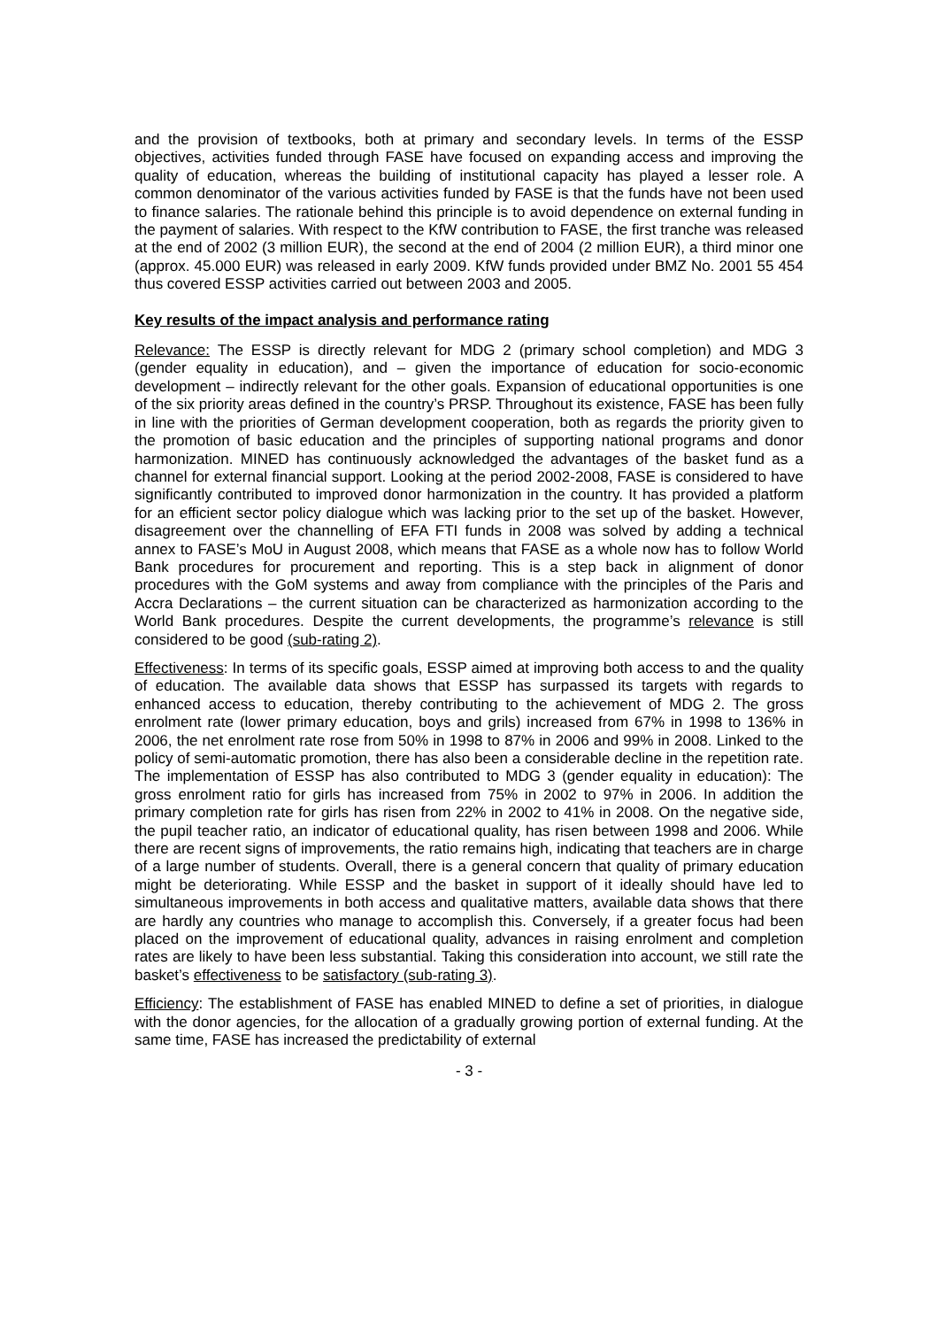and the provision of textbooks, both at primary and secondary levels. In terms of the ESSP objectives, activities funded through FASE have focused on expanding access and improving the quality of education, whereas the building of institutional capacity has played a lesser role. A common denominator of the various activities funded by FASE is that the funds have not been used to finance salaries. The rationale behind this principle is to avoid dependence on external funding in the payment of salaries. With respect to the KfW contribution to FASE, the first tranche was released at the end of 2002 (3 million EUR), the second at the end of 2004 (2 million EUR), a third minor one (approx. 45.000 EUR) was released in early 2009. KfW funds provided under BMZ No. 2001 55 454 thus covered ESSP activities carried out between 2003 and 2005.
Key results of the impact analysis and performance rating
Relevance: The ESSP is directly relevant for MDG 2 (primary school completion) and MDG 3 (gender equality in education), and – given the importance of education for socio-economic development – indirectly relevant for the other goals. Expansion of educational opportunities is one of the six priority areas defined in the country’s PRSP. Throughout its existence, FASE has been fully in line with the priorities of German development cooperation, both as regards the priority given to the promotion of basic education and the principles of supporting national programs and donor harmonization. MINED has continuously acknowledged the advantages of the basket fund as a channel for external financial support. Looking at the period 2002-2008, FASE is considered to have significantly contributed to improved donor harmonization in the country. It has provided a platform for an efficient sector policy dialogue which was lacking prior to the set up of the basket. However, disagreement over the channelling of EFA FTI funds in 2008 was solved by adding a technical annex to FASE’s MoU in August 2008, which means that FASE as a whole now has to follow World Bank procedures for procurement and reporting. This is a step back in alignment of donor procedures with the GoM systems and away from compliance with the principles of the Paris and Accra Declarations – the current situation can be characterized as harmonization according to the World Bank procedures. Despite the current developments, the programme’s relevance is still considered to be good (sub-rating 2).
Effectiveness: In terms of its specific goals, ESSP aimed at improving both access to and the quality of education. The available data shows that ESSP has surpassed its targets with regards to enhanced access to education, thereby contributing to the achievement of MDG 2. The gross enrolment rate (lower primary education, boys and grils) increased from 67% in 1998 to 136% in 2006, the net enrolment rate rose from 50% in 1998 to 87% in 2006 and 99% in 2008. Linked to the policy of semi-automatic promotion, there has also been a considerable decline in the repetition rate. The implementation of ESSP has also contributed to MDG 3 (gender equality in education): The gross enrolment ratio for girls has increased from 75% in 2002 to 97% in 2006. In addition the primary completion rate for girls has risen from 22% in 2002 to 41% in 2008. On the negative side, the pupil teacher ratio, an indicator of educational quality, has risen between 1998 and 2006. While there are recent signs of improvements, the ratio remains high, indicating that teachers are in charge of a large number of students. Overall, there is a general concern that quality of primary education might be deteriorating. While ESSP and the basket in support of it ideally should have led to simultaneous improvements in both access and qualitative matters, available data shows that there are hardly any countries who manage to accomplish this. Conversely, if a greater focus had been placed on the improvement of educational quality, advances in raising enrolment and completion rates are likely to have been less substantial. Taking this consideration into account, we still rate the basket’s effectiveness to be satisfactory (sub-rating 3).
Efficiency: The establishment of FASE has enabled MINED to define a set of priorities, in dialogue with the donor agencies, for the allocation of a gradually growing portion of external funding. At the same time, FASE has increased the predictability of external
- 3 -